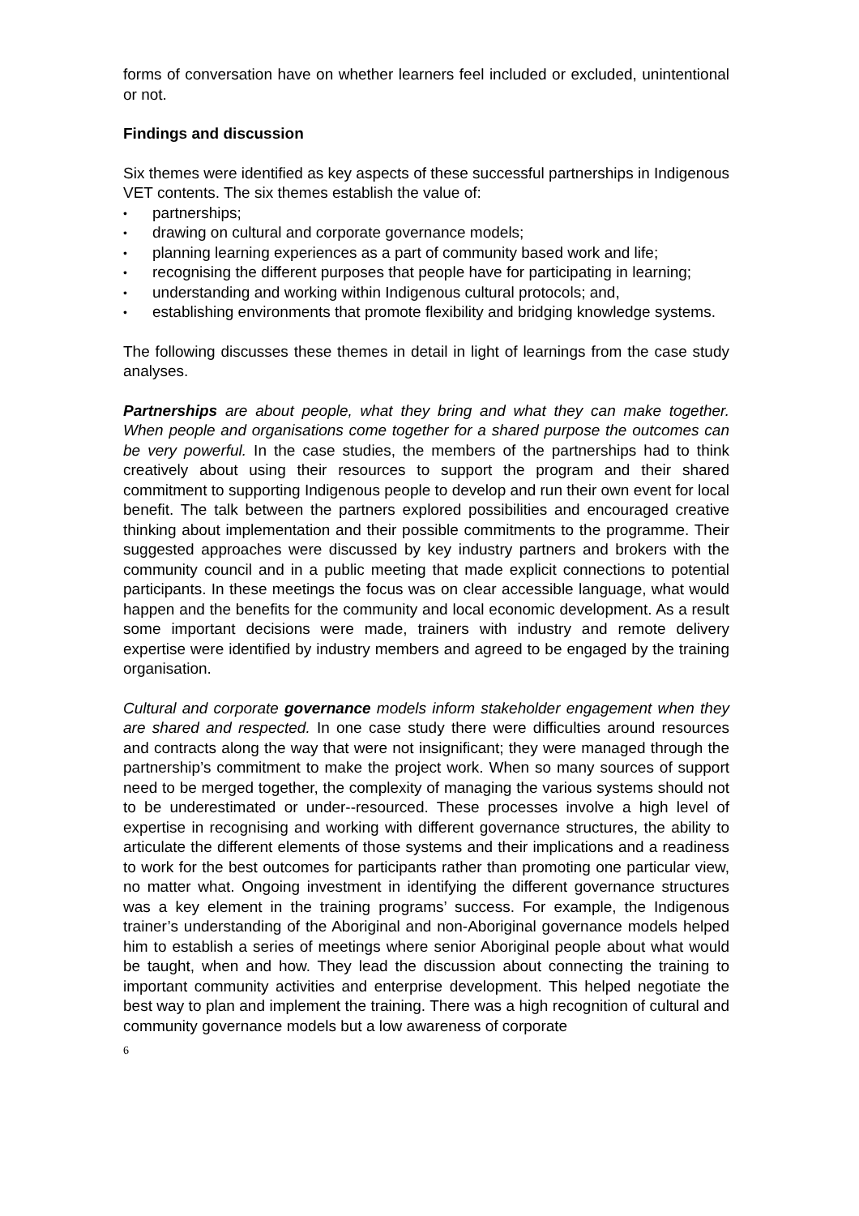forms of conversation have on whether learners feel included or excluded, unintentional or not.
Findings and discussion
Six themes were identified as key aspects of these successful partnerships in Indigenous VET contents. The six themes establish the value of:
• partnerships;
• drawing on cultural and corporate governance models;
• planning learning experiences as a part of community based work and life;
• recognising the different purposes that people have for participating in learning;
• understanding and working within Indigenous cultural protocols; and,
• establishing environments that promote flexibility and bridging knowledge systems.
The following discusses these themes in detail in light of learnings from the case study analyses.
Partnerships are about people, what they bring and what they can make together. When people and organisations come together for a shared purpose the outcomes can be very powerful. In the case studies, the members of the partnerships had to think creatively about using their resources to support the program and their shared commitment to supporting Indigenous people to develop and run their own event for local benefit. The talk between the partners explored possibilities and encouraged creative thinking about implementation and their possible commitments to the programme. Their suggested approaches were discussed by key industry partners and brokers with the community council and in a public meeting that made explicit connections to potential participants. In these meetings the focus was on clear accessible language, what would happen and the benefits for the community and local economic development. As a result some important decisions were made, trainers with industry and remote delivery expertise were identified by industry members and agreed to be engaged by the training organisation.
Cultural and corporate governance models inform stakeholder engagement when they are shared and respected. In one case study there were difficulties around resources and contracts along the way that were not insignificant; they were managed through the partnership’s commitment to make the project work. When so many sources of support need to be merged together, the complexity of managing the various systems should not to be underestimated or under--resourced. These processes involve a high level of expertise in recognising and working with different governance structures, the ability to articulate the different elements of those systems and their implications and a readiness to work for the best outcomes for participants rather than promoting one particular view, no matter what. Ongoing investment in identifying the different governance structures was a key element in the training programs’ success. For example, the Indigenous trainer’s understanding of the Aboriginal and non-Aboriginal governance models helped him to establish a series of meetings where senior Aboriginal people about what would be taught, when and how. They lead the discussion about connecting the training to important community activities and enterprise development. This helped negotiate the best way to plan and implement the training. There was a high recognition of cultural and community governance models but a low awareness of corporate
6